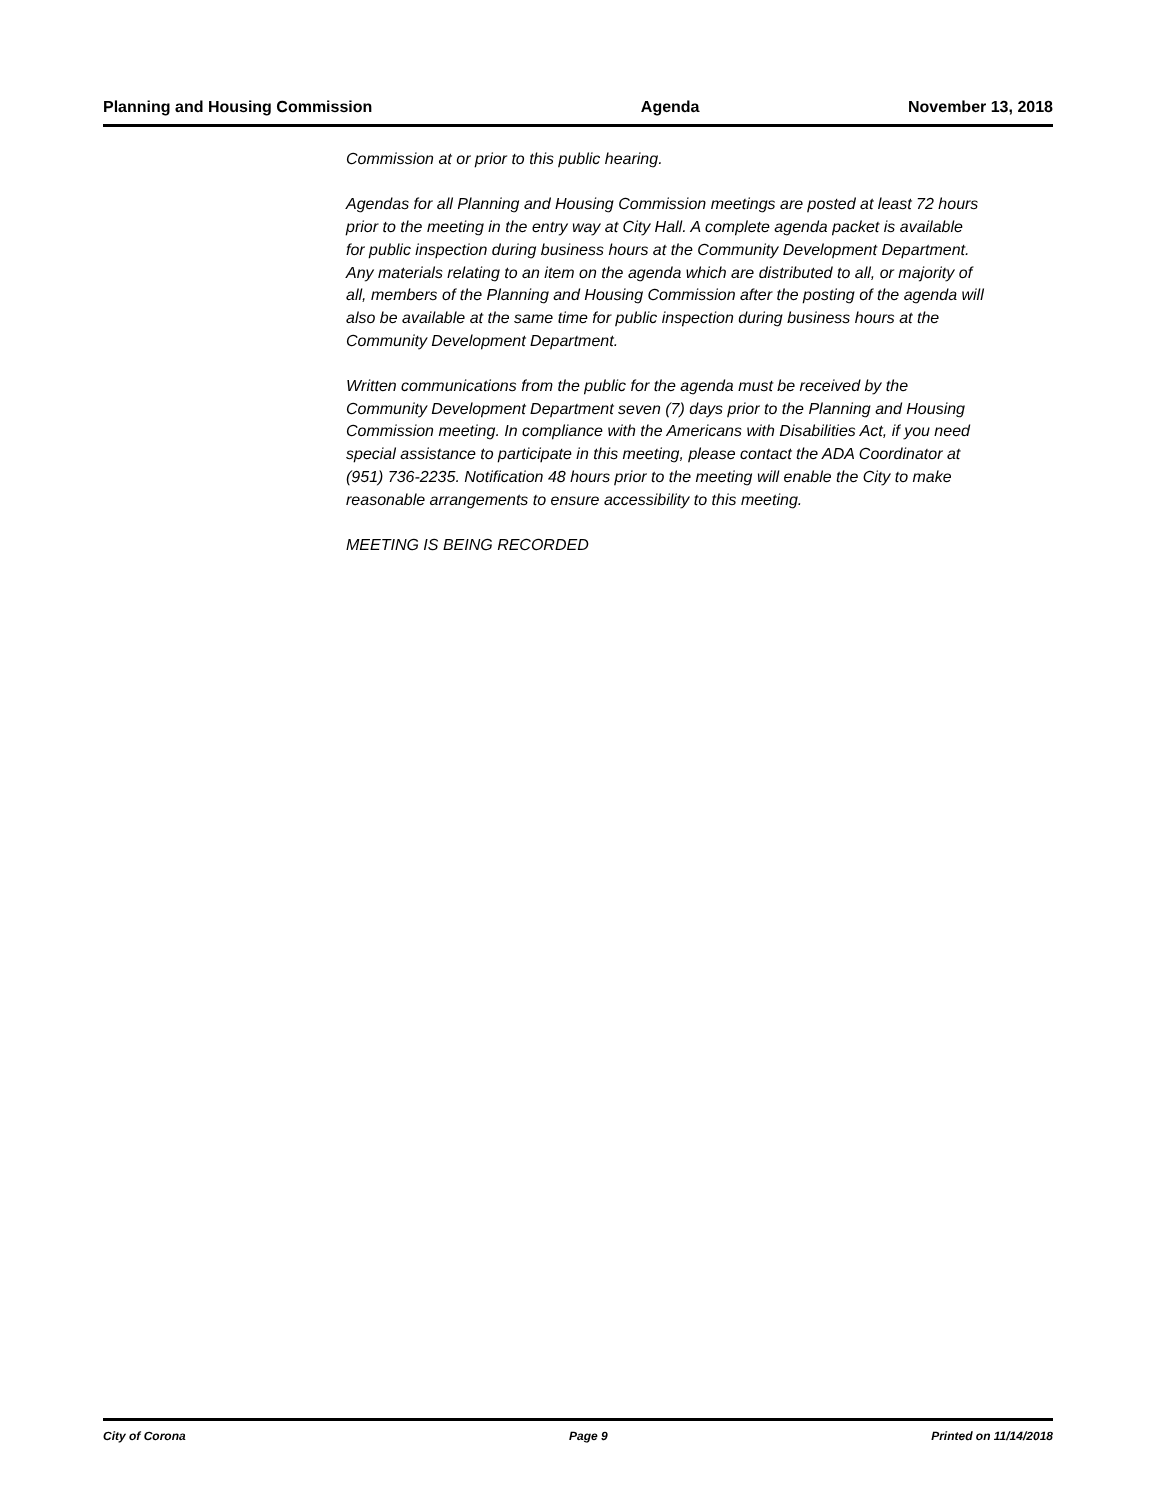Planning and Housing Commission Agenda November 13, 2018
Commission at or prior to this public hearing.
Agendas for all Planning and Housing Commission meetings are posted at least 72 hours prior to the meeting in the entry way at City Hall. A complete agenda packet is available for public inspection during business hours at the Community Development Department. Any materials relating to an item on the agenda which are distributed to all, or majority of all, members of the Planning and Housing Commission after the posting of the agenda will also be available at the same time for public inspection during business hours at the Community Development Department.
Written communications from the public for the agenda must be received by the Community Development Department seven (7) days prior to the Planning and Housing Commission meeting. In compliance with the Americans with Disabilities Act, if you need special assistance to participate in this meeting, please contact the ADA Coordinator at (951) 736-2235. Notification 48 hours prior to the meeting will enable the City to make reasonable arrangements to ensure accessibility to this meeting.
MEETING IS BEING RECORDED
City of Corona Page 9 Printed on 11/14/2018